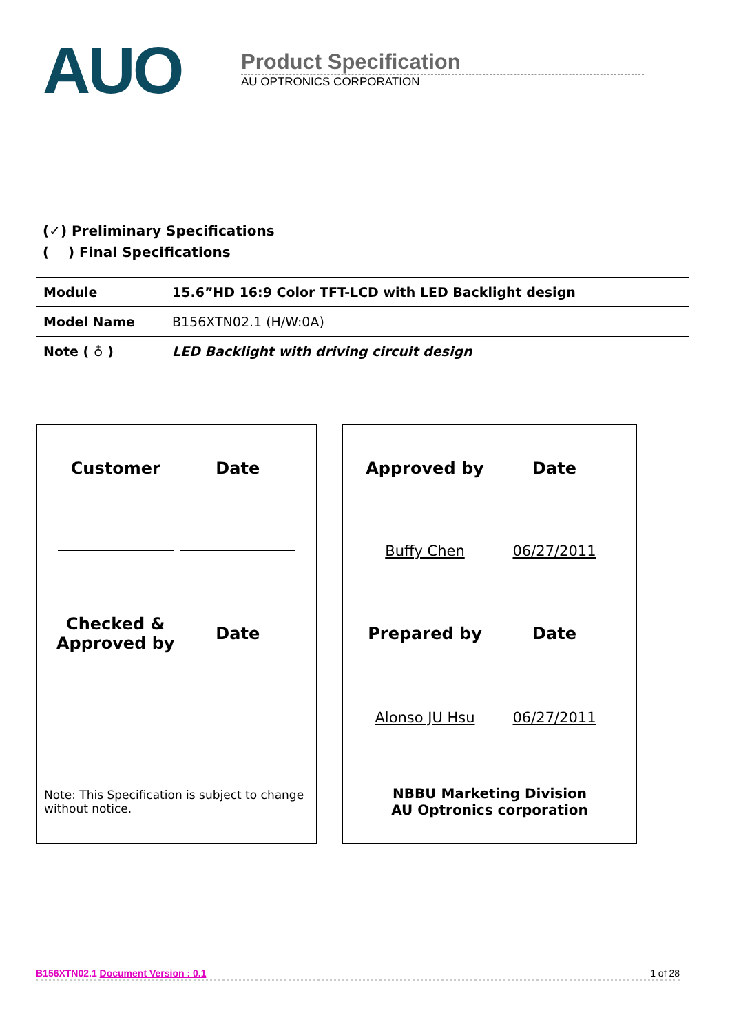AUO
Product Specification
AU OPTRONICS CORPORATION
(✓) Preliminary Specifications
( ) Final Specifications
| Module | 15.6”HD 16:9 Color TFT-LCD with LED Backlight design |
| Model Name | B156XTN02.1 (H/W:0A) |
| Note ( ♁ ) | LED Backlight with driving circuit design |
Customer
Date
Checked &
Approved by
Date
Note: This Specification is subject to change without notice.
Approved by
Date
Buffy Chen
06/27/2011
Prepared by
Date
Alonso JU Hsu
06/27/2011
NBBU Marketing Division
AU Optronics corporation
B156XTN02.1 Document Version : 0.1 1 of 28